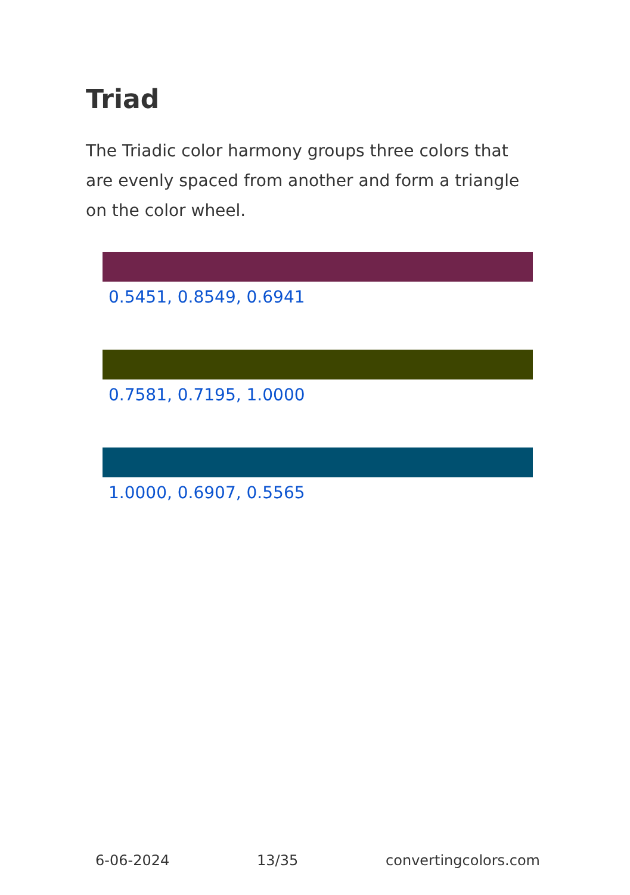Triad
The Triadic color harmony groups three colors that are evenly spaced from another and form a triangle on the color wheel.
0.5451, 0.8549, 0.6941
0.7581, 0.7195, 1.0000
1.0000, 0.6907, 0.5565
6-06-2024 13/35 convertingcolors.com